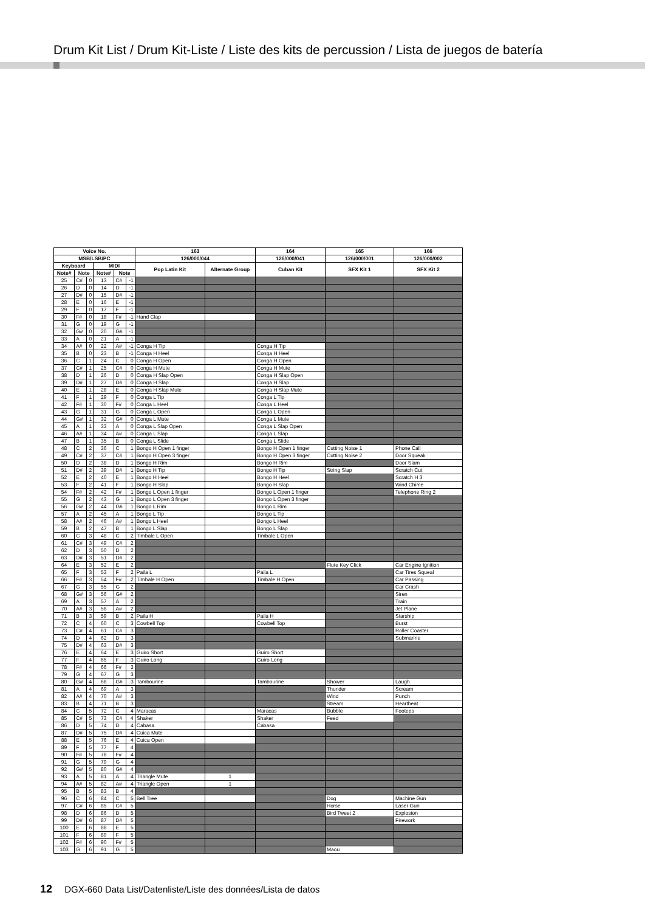Drum Kit List / Drum Kit-Liste / Liste des kits de percussion / Lista de juegos de batería
| Voice No. | | | | | | 163 | | 164 | 165 | 166 |
| --- | --- | --- | --- | --- | --- | --- | --- | --- | --- | --- |
| MSB/LSB/PC | | | | | | 126/000/044 | | 126/000/041 | 126/000/001 | 126/000/002 |
| Keyboard | | | MIDI | | | Pop Latin Kit | Alternate Group | Cuban Kit | SFX Kit 1 | SFX Kit 2 |
| Note# | Note | | Note# | Note | | | | | | |
| 25 | C# | 0 | 13 | C# | -1 | | | | | |
| 26 | D | 0 | 14 | D | -1 | | | | | |
| 27 | D# | 0 | 15 | D# | -1 | | | | | |
| 28 | E | 0 | 16 | E | -1 | | | | | |
| 29 | F | 0 | 17 | F | -1 | | | | | |
| 30 | F# | 0 | 18 | F# | -1 | Hand Clap | | | | |
| 31 | G | 0 | 19 | G | -1 | | | | | |
| 32 | G# | 0 | 20 | G# | -1 | | | | | |
| 33 | A | 0 | 21 | A | -1 | | | | | |
| 34 | A# | 0 | 22 | A# | -1 | Conga H Tip | | Conga H Tip | | |
| 35 | B | 0 | 23 | B | -1 | Conga H Heel | | Conga H Heel | | |
| 36 | C | 1 | 24 | C | 0 | Conga H Open | | Conga H Open | | |
| 37 | C# | 1 | 25 | C# | 0 | Conga H Mute | | Conga H Mute | | |
| 38 | D | 1 | 26 | D | 0 | Conga H Slap Open | | Conga H Slap Open | | |
| 39 | D# | 1 | 27 | D# | 0 | Conga H Slap | | Conga H Slap | | |
| 40 | E | 1 | 28 | E | 0 | Conga H Slap Mute | | Conga H Slap Mute | | |
| 41 | F | 1 | 29 | F | 0 | Conga L Tip | | Conga L Tip | | |
| 42 | F# | 1 | 30 | F# | 0 | Conga L Heel | | Conga L Heel | | |
| 43 | G | 1 | 31 | G | 0 | Conga L Open | | Conga L Open | | |
| 44 | G# | 1 | 32 | G# | 0 | Conga L Mute | | Conga L Mute | | |
| 45 | A | 1 | 33 | A | 0 | Conga L Slap Open | | Conga L Slap Open | | |
| 46 | A# | 1 | 34 | A# | 0 | Conga L Slap | | Conga L Slap | | |
| 47 | B | 1 | 35 | B | 0 | Conga L Slide | | Conga L Slide | | |
| 48 | C | 2 | 36 | C | 1 | Bongo H Open 1 finger | | Bongo H Open 1 finger | Cutting Noise 1 | Phone Call |
| 49 | C# | 2 | 37 | C# | 1 | Bongo H Open 3 finger | | Bongo H Open 3 finger | Cutting Noise 2 | Door Squeak |
| 50 | D | 2 | 38 | D | 1 | Bongo H Rim | | Bongo H Rim | | Door Slam |
| 51 | D# | 2 | 39 | D# | 1 | Bongo H Tip | | Bongo H Tip | String Slap | Scratch Cut |
| 52 | E | 2 | 40 | E | 1 | Bongo H Heel | | Bongo H Heel | | Scratch H 3 |
| 53 | F | 2 | 41 | F | 1 | Bongo H Slap | | Bongo H Slap | | Wind Chime |
| 54 | F# | 2 | 42 | F# | 1 | Bongo L Open 1 finger | | Bongo L Open 1 finger | | Telephone Ring 2 |
| 55 | G | 2 | 43 | G | 1 | Bongo L Open 3 finger | | Bongo L Open 3 finger | | |
| 56 | G# | 2 | 44 | G# | 1 | Bongo L Rim | | Bongo L Rim | | |
| 57 | A | 2 | 45 | A | 1 | Bongo L Tip | | Bongo L Tip | | |
| 58 | A# | 2 | 46 | A# | 1 | Bongo L Heel | | Bongo L Heel | | |
| 59 | B | 2 | 47 | B | 1 | Bongo L Slap | | Bongo L Slap | | |
| 60 | C | 3 | 48 | C | 2 | Timbale L Open | | Timbale L Open | | |
| 61 | C# | 3 | 49 | C# | 2 | | | | | |
| 62 | D | 3 | 50 | D | 2 | | | | | |
| 63 | D# | 3 | 51 | D# | 2 | | | | | |
| 64 | E | 3 | 52 | E | 2 | | | | Flute Key Click | Car Engine Ignition |
| 65 | F | 3 | 53 | F | 2 | Paila L | | Paila L | | Car Tires Squeal |
| 66 | F# | 3 | 54 | F# | 2 | Timbale H Open | | Timbale H Open | | Car Passing |
| 67 | G | 3 | 55 | G | 2 | | | | | Car Crash |
| 68 | G# | 3 | 56 | G# | 2 | | | | | Siren |
| 69 | A | 3 | 57 | A | 2 | | | | | Train |
| 70 | A# | 3 | 58 | A# | 2 | | | | | Jet Plane |
| 71 | B | 3 | 59 | B | 2 | Paila H | | Paila H | | Starship |
| 72 | C | 4 | 60 | C | 3 | Cowbell Top | | Cowbell Top | | Burst |
| 73 | C# | 4 | 61 | C# | 3 | | | | | Roller Coaster |
| 74 | D | 4 | 62 | D | 3 | | | | | Submarine |
| 75 | D# | 4 | 63 | D# | 3 | | | | | |
| 76 | E | 4 | 64 | E | 3 | Guiro Short | | Guiro Short | | |
| 77 | F | 4 | 65 | F | 3 | Guiro Long | | Guiro Long | | |
| 78 | F# | 4 | 66 | F# | 3 | | | | | |
| 79 | G | 4 | 67 | G | 3 | | | | | |
| 80 | G# | 4 | 68 | G# | 3 | Tambourine | | Tambourine | Shower | Laugh |
| 81 | A | 4 | 69 | A | 3 | | | | Thunder | Scream |
| 82 | A# | 4 | 70 | A# | 3 | | | | Wind | Punch |
| 83 | B | 4 | 71 | B | 3 | | | | Stream | Heartbeat |
| 84 | C | 5 | 72 | C | 4 | Maracas | | Maracas | Bubble | Footeps |
| 85 | C# | 5 | 73 | C# | 4 | Shaker | | Shaker | Feed | |
| 86 | D | 5 | 74 | D | 4 | Cabasa | | Cabasa | | |
| 87 | D# | 5 | 75 | D# | 4 | Cuica Mute | | | | |
| 88 | E | 5 | 76 | E | 4 | Cuica Open | | | | |
| 89 | F | 5 | 77 | F | 4 | | | | | |
| 90 | F# | 5 | 78 | F# | 4 | | | | | |
| 91 | G | 5 | 79 | G | 4 | | | | | |
| 92 | G# | 5 | 80 | G# | 4 | | | | | |
| 93 | A | 5 | 81 | A | 4 | Triangle Mute | 1 | | | |
| 94 | A# | 5 | 82 | A# | 4 | Triangle Open | 1 | | | |
| 95 | B | 5 | 83 | B | 4 | | | | | |
| 96 | C | 6 | 84 | C | 5 | Bell Tree | | | Dog | Machine Gun |
| 97 | C# | 6 | 85 | C# | 5 | | | | Horse | Laser Gun |
| 98 | D | 6 | 86 | D | 5 | | | | Bird Tweet 2 | Explosion |
| 99 | D# | 6 | 87 | D# | 5 | | | | | Firework |
| 100 | E | 6 | 88 | E | 5 | | | | | |
| 101 | F | 6 | 89 | F | 5 | | | | | |
| 102 | F# | 6 | 90 | F# | 5 | | | | | |
| 103 | G | 6 | 91 | G | 5 | | | | Maou | |
12 DGX-660 Data List/Datenliste/Liste des données/Lista de datos